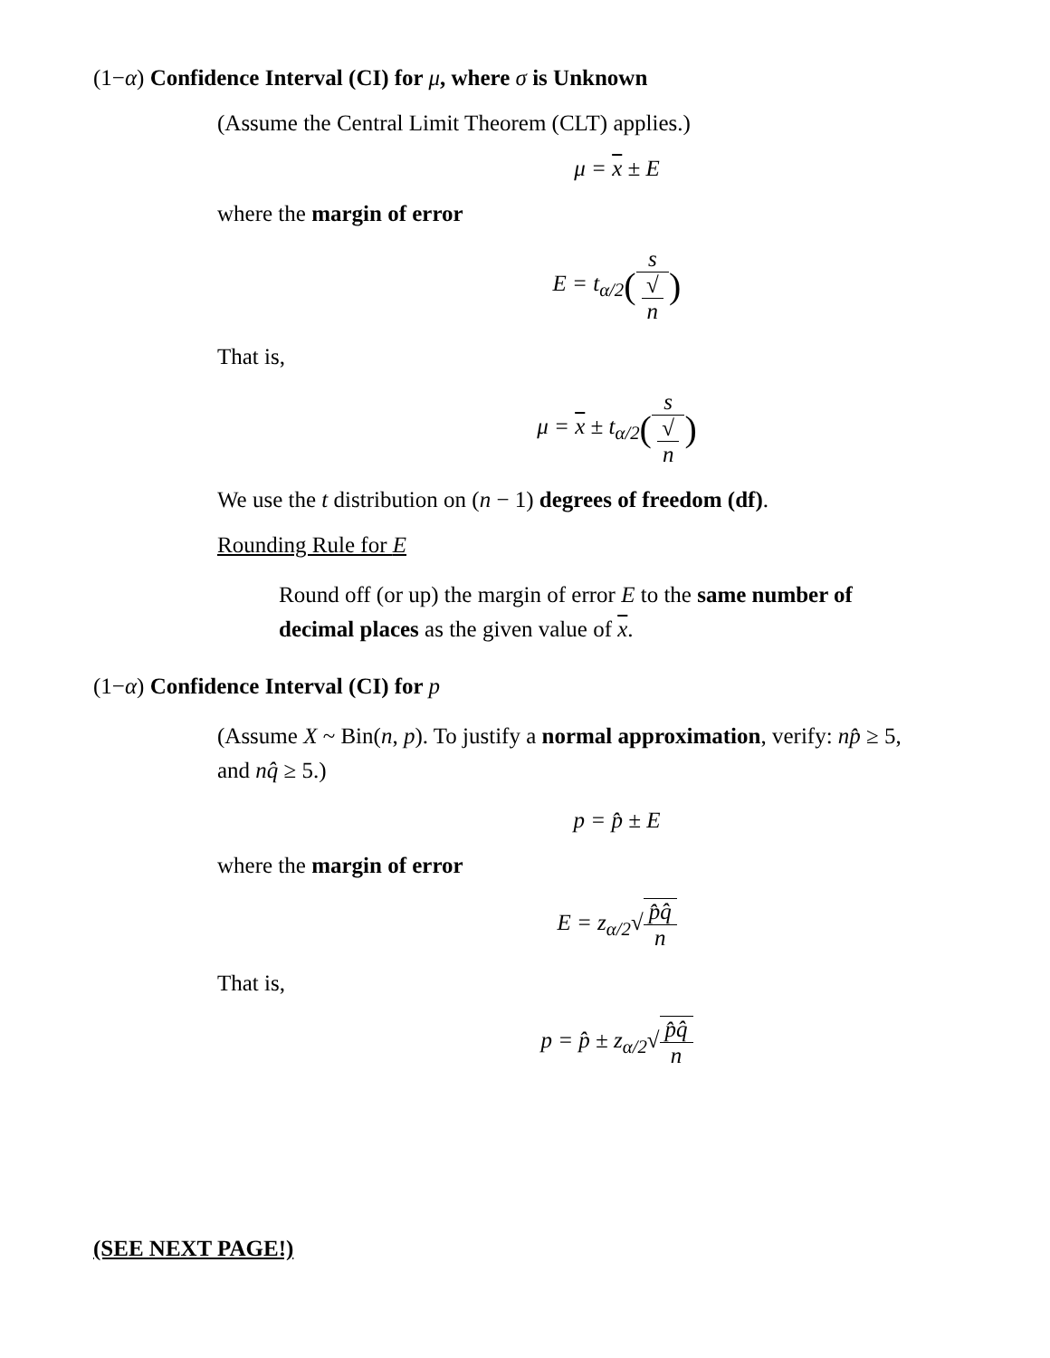(1−α) Confidence Interval (CI) for μ, where σ is Unknown
(Assume the Central Limit Theorem (CLT) applies.)
μ = x ± E
where the margin of error
E = t<sub>α/2</sub>(s √
n)
That is,
μ = x ± t<sub>α/2</sub>(s √
n)
We use the t distribution on (n − 1) degrees of freedom (df).
Rounding Rule for E
Round off (or up) the margin of error E to the same number of decimal places as the given value of x.
(1−α) Confidence Interval (CI) for p
(Assume X ~ Bin(n, p). To justify a normal approximation, verify: np̂ ≥ 5, and nq̂ ≥ 5.)
p = p̂ ± E
where the margin of error
E = z<sub>α/2</sub>√p̂q̂ n
That is,
p = p̂ ± z<sub>α/2</sub>√p̂q̂ n
(SEE NEXT PAGE!)